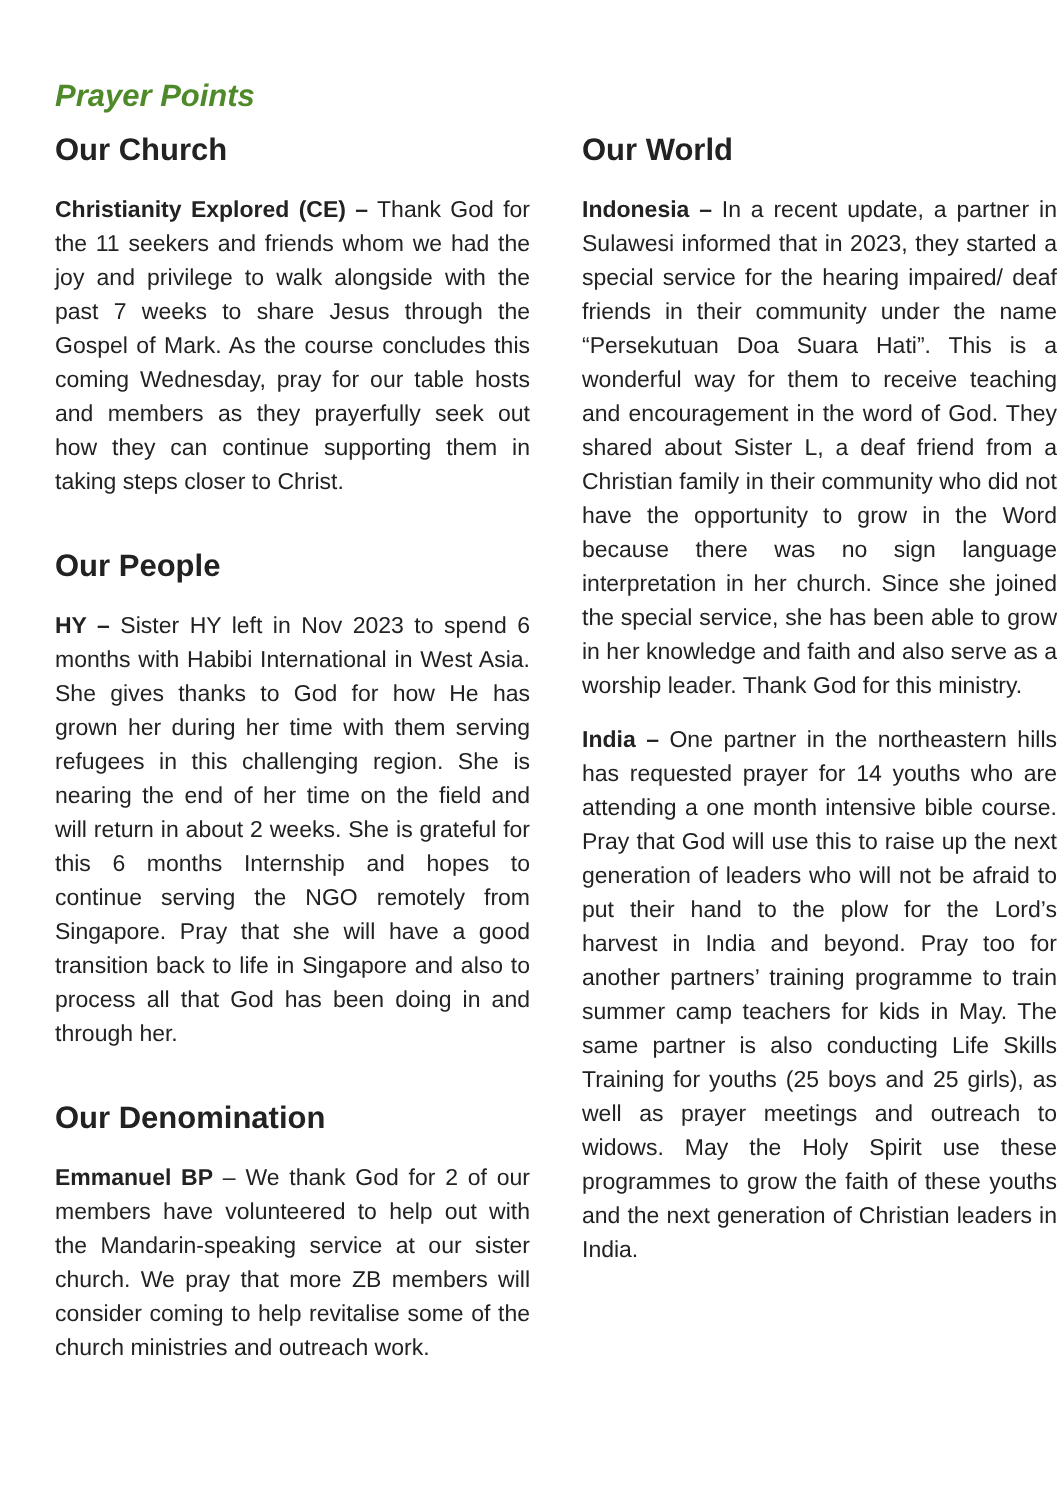Prayer Points
Our Church
Christianity Explored (CE) – Thank God for the 11 seekers and friends whom we had the joy and privilege to walk alongside with the past 7 weeks to share Jesus through the Gospel of Mark. As the course concludes this coming Wednesday, pray for our table hosts and members as they prayerfully seek out how they can continue supporting them in taking steps closer to Christ.
Our People
HY – Sister HY left in Nov 2023 to spend 6 months with Habibi International in West Asia. She gives thanks to God for how He has grown her during her time with them serving refugees in this challenging region. She is nearing the end of her time on the field and will return in about 2 weeks. She is grateful for this 6 months Internship and hopes to continue serving the NGO remotely from Singapore. Pray that she will have a good transition back to life in Singapore and also to process all that God has been doing in and through her.
Our Denomination
Emmanuel BP – We thank God for 2 of our members have volunteered to help out with the Mandarin-speaking service at our sister church. We pray that more ZB members will consider coming to help revitalise some of the church ministries and outreach work.
Our World
Indonesia – In a recent update, a partner in Sulawesi informed that in 2023, they started a special service for the hearing impaired/ deaf friends in their community under the name “Persekutuan Doa Suara Hati”. This is a wonderful way for them to receive teaching and encouragement in the word of God. They shared about Sister L, a deaf friend from a Christian family in their community who did not have the opportunity to grow in the Word because there was no sign language interpretation in her church. Since she joined the special service, she has been able to grow in her knowledge and faith and also serve as a worship leader. Thank God for this ministry.
India – One partner in the northeastern hills has requested prayer for 14 youths who are attending a one month intensive bible course. Pray that God will use this to raise up the next generation of leaders who will not be afraid to put their hand to the plow for the Lord’s harvest in India and beyond. Pray too for another partners’ training programme to train summer camp teachers for kids in May. The same partner is also conducting Life Skills Training for youths (25 boys and 25 girls), as well as prayer meetings and outreach to widows. May the Holy Spirit use these programmes to grow the faith of these youths and the next generation of Christian leaders in India.